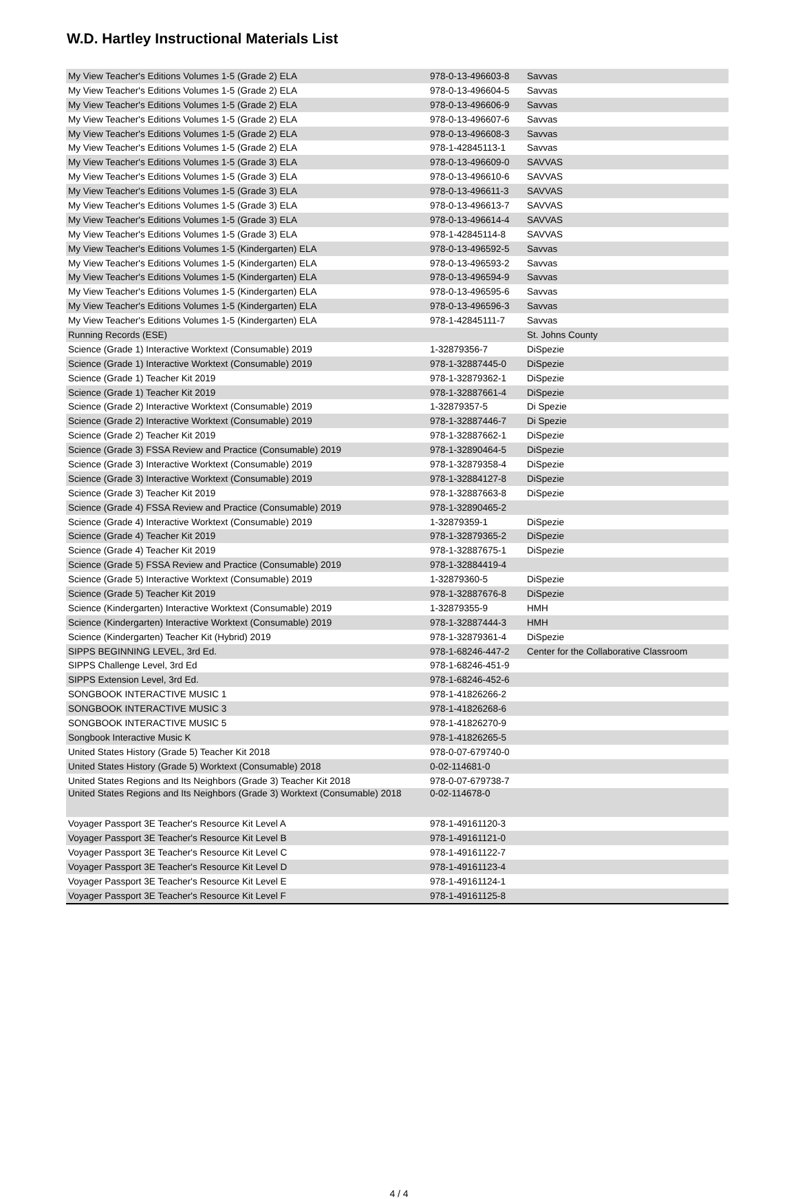W.D. Hartley Instructional Materials List
| My View Teacher's Editions Volumes 1-5 (Grade 2) ELA | 978-0-13-496603-8 | Savvas |
| My View Teacher's Editions Volumes 1-5 (Grade 2) ELA | 978-0-13-496604-5 | Savvas |
| My View Teacher's Editions Volumes 1-5 (Grade 2) ELA | 978-0-13-496606-9 | Savvas |
| My View Teacher's Editions Volumes 1-5 (Grade 2) ELA | 978-0-13-496607-6 | Savvas |
| My View Teacher's Editions Volumes 1-5 (Grade 2) ELA | 978-0-13-496608-3 | Savvas |
| My View Teacher's Editions Volumes 1-5 (Grade 2) ELA | 978-1-42845113-1 | Savvas |
| My View Teacher's Editions Volumes 1-5 (Grade 3) ELA | 978-0-13-496609-0 | SAVVAS |
| My View Teacher's Editions Volumes 1-5 (Grade 3) ELA | 978-0-13-496610-6 | SAVVAS |
| My View Teacher's Editions Volumes 1-5 (Grade 3) ELA | 978-0-13-496611-3 | SAVVAS |
| My View Teacher's Editions Volumes 1-5 (Grade 3) ELA | 978-0-13-496613-7 | SAVVAS |
| My View Teacher's Editions Volumes 1-5 (Grade 3) ELA | 978-0-13-496614-4 | SAVVAS |
| My View Teacher's Editions Volumes 1-5 (Grade 3) ELA | 978-1-42845114-8 | SAVVAS |
| My View Teacher's Editions Volumes 1-5 (Kindergarten) ELA | 978-0-13-496592-5 | Savvas |
| My View Teacher's Editions Volumes 1-5 (Kindergarten) ELA | 978-0-13-496593-2 | Savvas |
| My View Teacher's Editions Volumes 1-5 (Kindergarten) ELA | 978-0-13-496594-9 | Savvas |
| My View Teacher's Editions Volumes 1-5 (Kindergarten) ELA | 978-0-13-496595-6 | Savvas |
| My View Teacher's Editions Volumes 1-5 (Kindergarten) ELA | 978-0-13-496596-3 | Savvas |
| My View Teacher's Editions Volumes 1-5 (Kindergarten) ELA | 978-1-42845111-7 | Savvas |
| Running Records (ESE) | | St. Johns County |
| Science (Grade 1) Interactive Worktext (Consumable) 2019 | 1-32879356-7 | DiSpezie |
| Science (Grade 1) Interactive Worktext (Consumable) 2019 | 978-1-32887445-0 | DiSpezie |
| Science (Grade 1) Teacher Kit 2019 | 978-1-32879362-1 | DiSpezie |
| Science (Grade 1) Teacher Kit 2019 | 978-1-32887661-4 | DiSpezie |
| Science (Grade 2) Interactive Worktext (Consumable) 2019 | 1-32879357-5 | Di Spezie |
| Science (Grade 2) Interactive Worktext (Consumable) 2019 | 978-1-32887446-7 | Di Spezie |
| Science (Grade 2) Teacher Kit 2019 | 978-1-32887662-1 | DiSpezie |
| Science (Grade 3) FSSA Review and Practice (Consumable) 2019 | 978-1-32890464-5 | DiSpezie |
| Science (Grade 3) Interactive Worktext (Consumable) 2019 | 978-1-32879358-4 | DiSpezie |
| Science (Grade 3) Interactive Worktext (Consumable) 2019 | 978-1-32884127-8 | DiSpezie |
| Science (Grade 3) Teacher Kit 2019 | 978-1-32887663-8 | DiSpezie |
| Science (Grade 4) FSSA Review and Practice (Consumable) 2019 | 978-1-32890465-2 | |
| Science (Grade 4) Interactive Worktext (Consumable) 2019 | 1-32879359-1 | DiSpezie |
| Science (Grade 4) Teacher Kit 2019 | 978-1-32879365-2 | DiSpezie |
| Science (Grade 4) Teacher Kit 2019 | 978-1-32887675-1 | DiSpezie |
| Science (Grade 5) FSSA Review and Practice (Consumable) 2019 | 978-1-32884419-4 | |
| Science (Grade 5) Interactive Worktext (Consumable) 2019 | 1-32879360-5 | DiSpezie |
| Science (Grade 5) Teacher Kit 2019 | 978-1-32887676-8 | DiSpezie |
| Science (Kindergarten) Interactive Worktext (Consumable) 2019 | 1-32879355-9 | HMH |
| Science (Kindergarten) Interactive Worktext (Consumable) 2019 | 978-1-32887444-3 | HMH |
| Science (Kindergarten) Teacher Kit (Hybrid) 2019 | 978-1-32879361-4 | DiSpezie |
| SIPPS BEGINNING LEVEL, 3rd Ed. | 978-1-68246-447-2 | Center for the Collaborative Classroom |
| SIPPS Challenge Level, 3rd Ed | 978-1-68246-451-9 | |
| SIPPS Extension Level, 3rd Ed. | 978-1-68246-452-6 | |
| SONGBOOK INTERACTIVE MUSIC 1 | 978-1-41826266-2 | |
| SONGBOOK INTERACTIVE MUSIC 3 | 978-1-41826268-6 | |
| SONGBOOK INTERACTIVE MUSIC 5 | 978-1-41826270-9 | |
| Songbook Interactive Music K | 978-1-41826265-5 | |
| United States History (Grade 5) Teacher Kit 2018 | 978-0-07-679740-0 | |
| United States History (Grade 5) Worktext (Consumable) 2018 | 0-02-114681-0 | |
| United States Regions and Its Neighbors (Grade 3) Teacher Kit 2018 | 978-0-07-679738-7 | |
| United States Regions and Its Neighbors (Grade 3) Worktext (Consumable) 2018 | 0-02-114678-0 | |
| Voyager Passport 3E Teacher's Resource Kit Level A | 978-1-49161120-3 | |
| Voyager Passport 3E Teacher's Resource Kit Level B | 978-1-49161121-0 | |
| Voyager Passport 3E Teacher's Resource Kit Level C | 978-1-49161122-7 | |
| Voyager Passport 3E Teacher's Resource Kit Level D | 978-1-49161123-4 | |
| Voyager Passport 3E Teacher's Resource Kit Level E | 978-1-49161124-1 | |
| Voyager Passport 3E Teacher's Resource Kit Level F | 978-1-49161125-8 | |
4 / 4